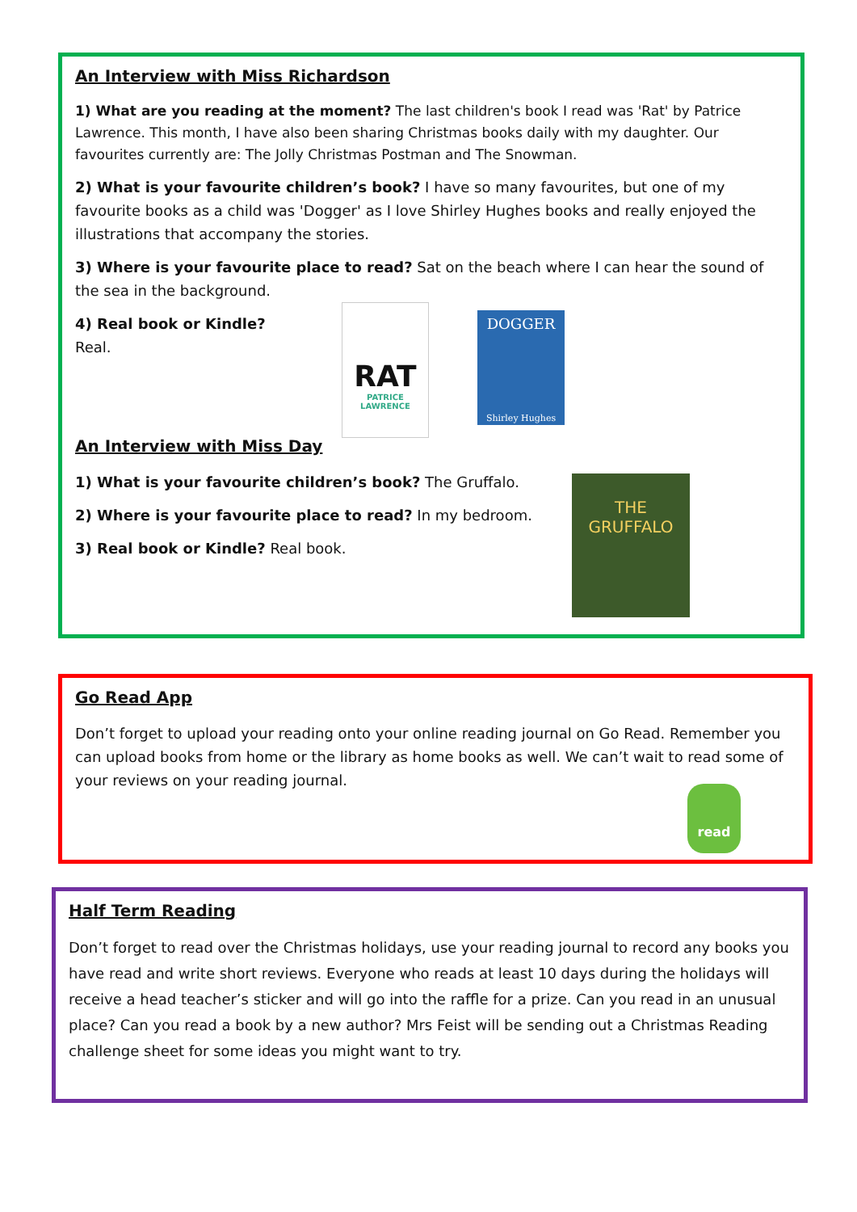An Interview with Miss Richardson
1) What are you reading at the moment? The last children's book I read was 'Rat' by Patrice Lawrence. This month, I have also been sharing Christmas books daily with my daughter. Our favourites currently are: The Jolly Christmas Postman and The Snowman.
2) What is your favourite children’s book? I have so many favourites, but one of my favourite books as a child was 'Dogger' as I love Shirley Hughes books and really enjoyed the illustrations that accompany the stories.
3) Where is your favourite place to read? Sat on the beach where I can hear the sound of the sea in the background.
4) Real book or Kindle? Real.
RAT
PATRICE LAWRENCE
DOGGER
Shirley Hughes
An Interview with Miss Day
1) What is your favourite children’s book? The Gruffalo.
2) Where is your favourite place to read? In my bedroom.
3) Real book or Kindle? Real book.
THE GRUFFALO
Go Read App
Don’t forget to upload your reading onto your online reading journal on Go Read. Remember you can upload books from home or the library as home books as well. We can’t wait to read some of your reviews on your reading journal.
read
Half Term Reading
Don’t forget to read over the Christmas holidays, use your reading journal to record any books you have read and write short reviews. Everyone who reads at least 10 days during the holidays will receive a head teacher’s sticker and will go into the raffle for a prize. Can you read in an unusual place? Can you read a book by a new author? Mrs Feist will be sending out a Christmas Reading challenge sheet for some ideas you might want to try.